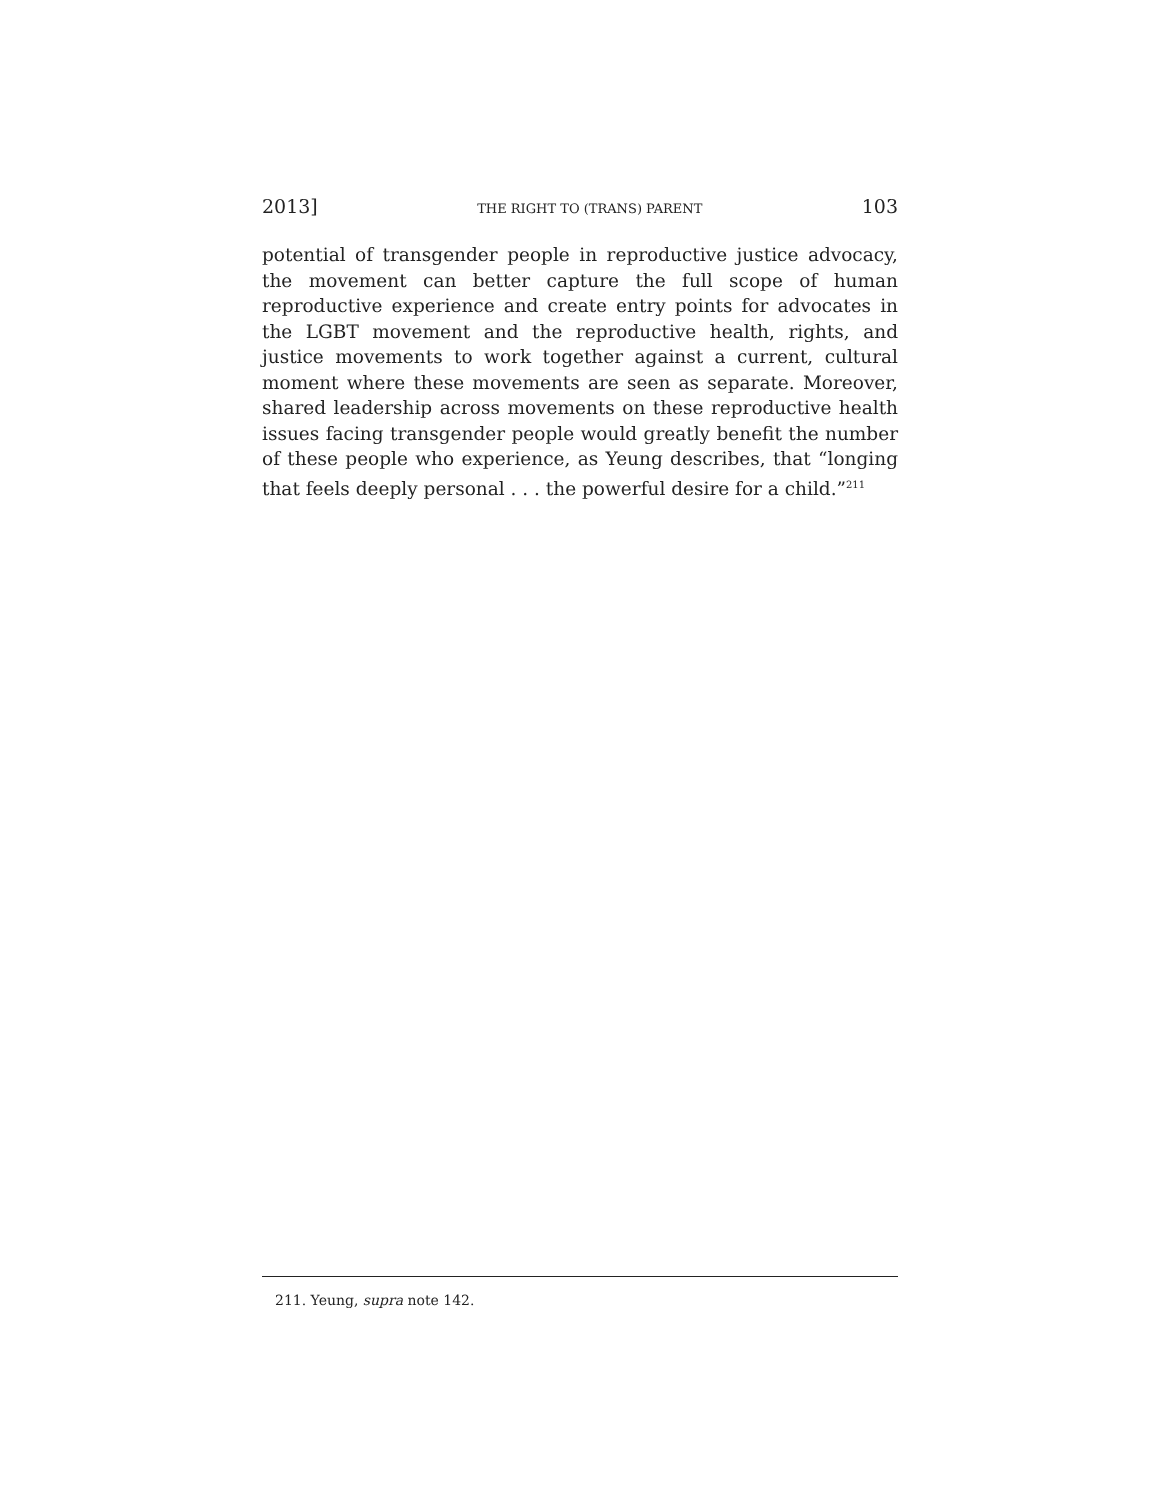2013] THE RIGHT TO (TRANS) PARENT 103
potential of transgender people in reproductive justice advocacy, the movement can better capture the full scope of human reproductive experience and create entry points for advocates in the LGBT movement and the reproductive health, rights, and justice movements to work together against a current, cultural moment where these movements are seen as separate. Moreover, shared leadership across movements on these reproductive health issues facing transgender people would greatly benefit the number of these people who experience, as Yeung describes, that “longing that feels deeply personal . . . the powerful desire for a child.”<sup>211</sup>
211. Yeung, supra note 142.